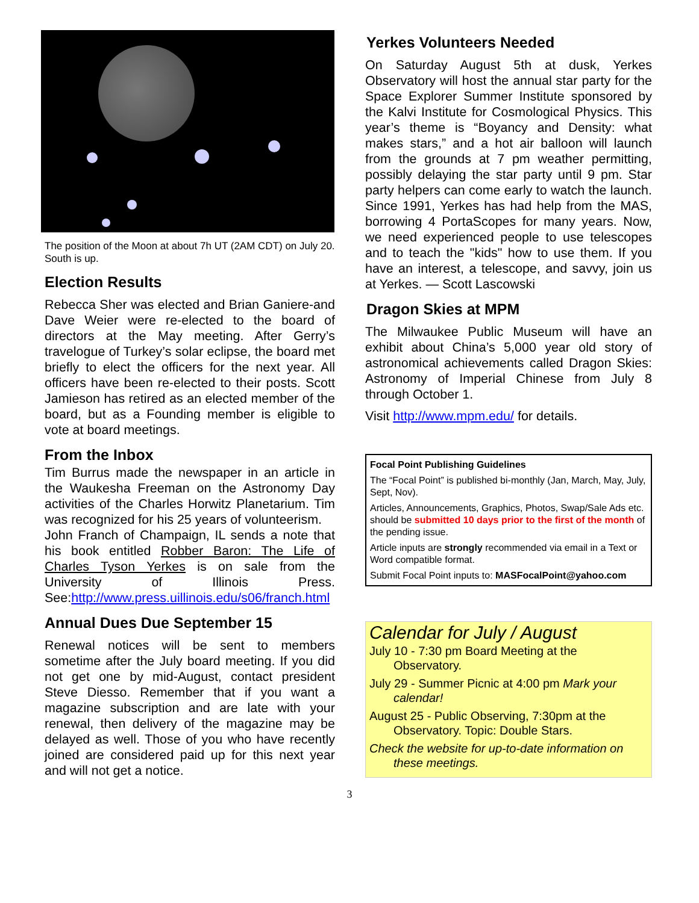The position of the Moon at about 7h UT (2AM CDT) on July 20. South is up.
Election Results
Rebecca Sher was elected and Brian Ganiere-and Dave Weier were re-elected to the board of directors at the May meeting. After Gerry’s travelogue of Turkey’s solar eclipse, the board met briefly to elect the officers for the next year. All officers have been re-elected to their posts. Scott Jamieson has retired as an elected member of the board, but as a Founding member is eligible to vote at board meetings.
From the Inbox
Tim Burrus made the newspaper in an article in the Waukesha Freeman on the Astronomy Day activities of the Charles Horwitz Planetarium. Tim was recognized for his 25 years of volunteerism.
John Franch of Champaign, IL sends a note that his book entitled Robber Baron: The Life of Charles Tyson Yerkes is on sale from the University of Illinois Press. See:http://www.press.uillinois.edu/s06/franch.html
Annual Dues Due September 15
Renewal notices will be sent to members sometime after the July board meeting. If you did not get one by mid-August, contact president Steve Diesso. Remember that if you want a magazine subscription and are late with your renewal, then delivery of the magazine may be delayed as well. Those of you who have recently joined are considered paid up for this next year and will not get a notice.
Yerkes Volunteers Needed
On Saturday August 5th at dusk, Yerkes Observatory will host the annual star party for the Space Explorer Summer Institute sponsored by the Kalvi Institute for Cosmological Physics. This year’s theme is “Boyancy and Density: what makes stars,” and a hot air balloon will launch from the grounds at 7 pm weather permitting, possibly delaying the star party until 9 pm. Star party helpers can come early to watch the launch. Since 1991, Yerkes has had help from the MAS, borrowing 4 PortaScopes for many years. Now, we need experienced people to use telescopes and to teach the "kids" how to use them. If you have an interest, a telescope, and savvy, join us at Yerkes. — Scott Lascowski
Dragon Skies at MPM
The Milwaukee Public Museum will have an exhibit about China’s 5,000 year old story of astronomical achievements called Dragon Skies: Astronomy of Imperial Chinese from July 8 through October 1.
Visit http://www.mpm.edu/ for details.
Focal Point Publishing Guidelines
The “Focal Point” is published bi-monthly (Jan, March, May, July, Sept, Nov).
Articles, Announcements, Graphics, Photos, Swap/Sale Ads etc. should be submitted 10 days prior to the first of the month of the pending issue.
Article inputs are strongly recommended via email in a Text or Word compatible format.
Submit Focal Point inputs to: MASFocalPoint@yahoo.com
Calendar for July / August
July 10 - 7:30 pm Board Meeting at the Observatory.
July 29 - Summer Picnic at 4:00 pm Mark your calendar!
August 25 - Public Observing, 7:30pm at the Observatory. Topic: Double Stars.
Check the website for up-to-date information on these meetings.
3